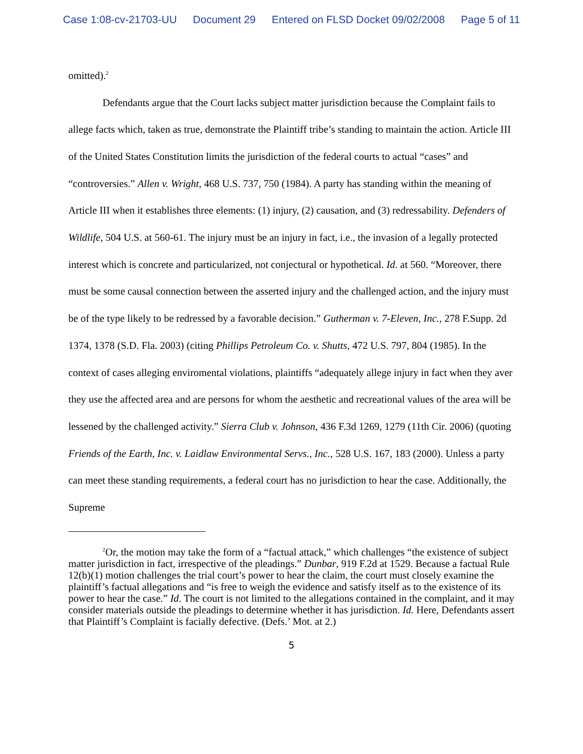Case 1:08-cv-21703-UU Document 29 Entered on FLSD Docket 09/02/2008 Page 5 of 11
omitted).<sup>2</sup>
Defendants argue that the Court lacks subject matter jurisdiction because the Complaint fails to allege facts which, taken as true, demonstrate the Plaintiff tribe’s standing to maintain the action. Article III of the United States Constitution limits the jurisdiction of the federal courts to actual “cases” and “controversies.” Allen v. Wright, 468 U.S. 737, 750 (1984). A party has standing within the meaning of Article III when it establishes three elements: (1) injury, (2) causation, and (3) redressability. Defenders of Wildlife, 504 U.S. at 560-61. The injury must be an injury in fact, i.e., the invasion of a legally protected interest which is concrete and particularized, not conjectural or hypothetical. Id. at 560. “Moreover, there must be some causal connection between the asserted injury and the challenged action, and the injury must be of the type likely to be redressed by a favorable decision.” Gutherman v. 7-Eleven, Inc., 278 F.Supp. 2d 1374, 1378 (S.D. Fla. 2003) (citing Phillips Petroleum Co. v. Shutts, 472 U.S. 797, 804 (1985). In the context of cases alleging enviromental violations, plaintiffs “adequately allege injury in fact when they aver they use the affected area and are persons for whom the aesthetic and recreational values of the area will be lessened by the challenged activity.” Sierra Club v. Johnson, 436 F.3d 1269, 1279 (11th Cir. 2006) (quoting Friends of the Earth, Inc. v. Laidlaw Environmental Servs., Inc., 528 U.S. 167, 183 (2000). Unless a party can meet these standing requirements, a federal court has no jurisdiction to hear the case. Additionally, the Supreme
<sup>2</sup> Or, the motion may take the form of a “factual attack,” which challenges “the existence of subject matter jurisdiction in fact, irrespective of the pleadings.” Dunbar, 919 F.2d at 1529. Because a factual Rule 12(b)(1) motion challenges the trial court’s power to hear the claim, the court must closely examine the plaintiff’s factual allegations and “is free to weigh the evidence and satisfy itself as to the existence of its power to hear the case.” Id. The court is not limited to the allegations contained in the complaint, and it may consider materials outside the pleadings to determine whether it has jurisdiction. Id. Here, Defendants assert that Plaintiff’s Complaint is facially defective. (Defs.’ Mot. at 2.)
5